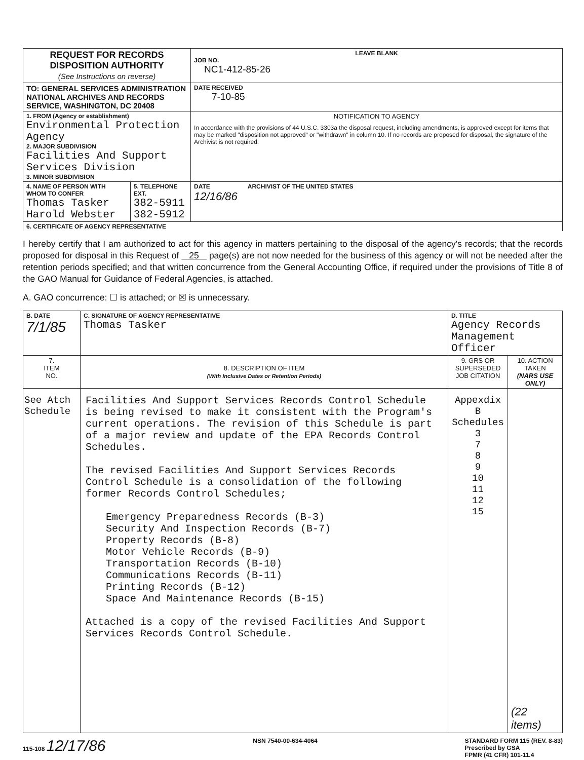| REQUEST FOR RECORDS DISPOSITION AUTHORITY (See Instructions on reverse) | | LEAVE BLANK JOB NO. NC1-412-85-26 |
| TO: GENERAL SERVICES ADMINISTRATION NATIONAL ARCHIVES AND RECORDS SERVICE, WASHINGTON, DC 20408 | | DATE RECEIVED 7-10-85 |
| 1. FROM (Agency or establishment) Environmental Protection Agency 2. MAJOR SUBDIVISION Facilities And Support Services Division 3. MINOR SUBDIVISION | | NOTIFICATION TO AGENCY In accordance with the provisions of 44 U.S.C. 3303a the disposal request, including amendments, is approved except for items that may be marked "disposition not approved" or "withdrawn" in column 10. If no records are proposed for disposal, the signature of the Archivist is not required. |
| 4. NAME OF PERSON WITH WHOM TO CONFER Thomas Tasker Harold Webster | 5. TELEPHONE EXT. 382-5911 382-5912 | DATE 12/16/86 ARCHIVIST OF THE UNITED STATES |
| 6. CERTIFICATE OF AGENCY REPRESENTATIVE | | |
I hereby certify that I am authorized to act for this agency in matters pertaining to the disposal of the agency's records; that the records proposed for disposal in this Request of 25 page(s) are not now needed for the business of this agency or will not be needed after the retention periods specified; and that written concurrence from the General Accounting Office, if required under the provisions of Title 8 of the GAO Manual for Guidance of Federal Agencies, is attached.
A. GAO concurrence: ☐ is attached; or ☒ is unnecessary.
| B. DATE 7/1/85 | C. SIGNATURE OF AGENCY REPRESENTATIVE Thomas Tasker | D. TITLE Agency Records Management Officer | |
| 7. ITEM NO. | 8. DESCRIPTION OF ITEM (With Inclusive Dates or Retention Periods) | 9. GRS OR SUPERSEDED JOB CITATION | 10. ACTION TAKEN (NARS USE ONLY) |
| See Atch Schedule | Facilities And Support Services Records Control Schedule is being revised to make it consistent with the Program's current operations. The revision of this Schedule is part of a major review and update of the EPA Records Control Schedules. The revised Facilities And Support Services Records Control Schedule is a consolidation of the following former Records Control Schedules; Emergency Preparedness Records (B-3) Security And Inspection Records (B-7) Property Records (B-8) Motor Vehicle Records (B-9) Transportation Records (B-10) Communications Records (B-11) Printing Records (B-12) Space And Maintenance Records (B-15) Attached is a copy of the revised Facilities And Support Services Records Control Schedule. | Appexdix B Schedules 3 7 8 9 10 11 12 15 | (22 items) |
115-108 12/17/86 NSN 7540-00-634-4064 STANDARD FORM 115 (REV. 8-83)
Prescribed by GSA
FPMR (41 CFR) 101-11.4